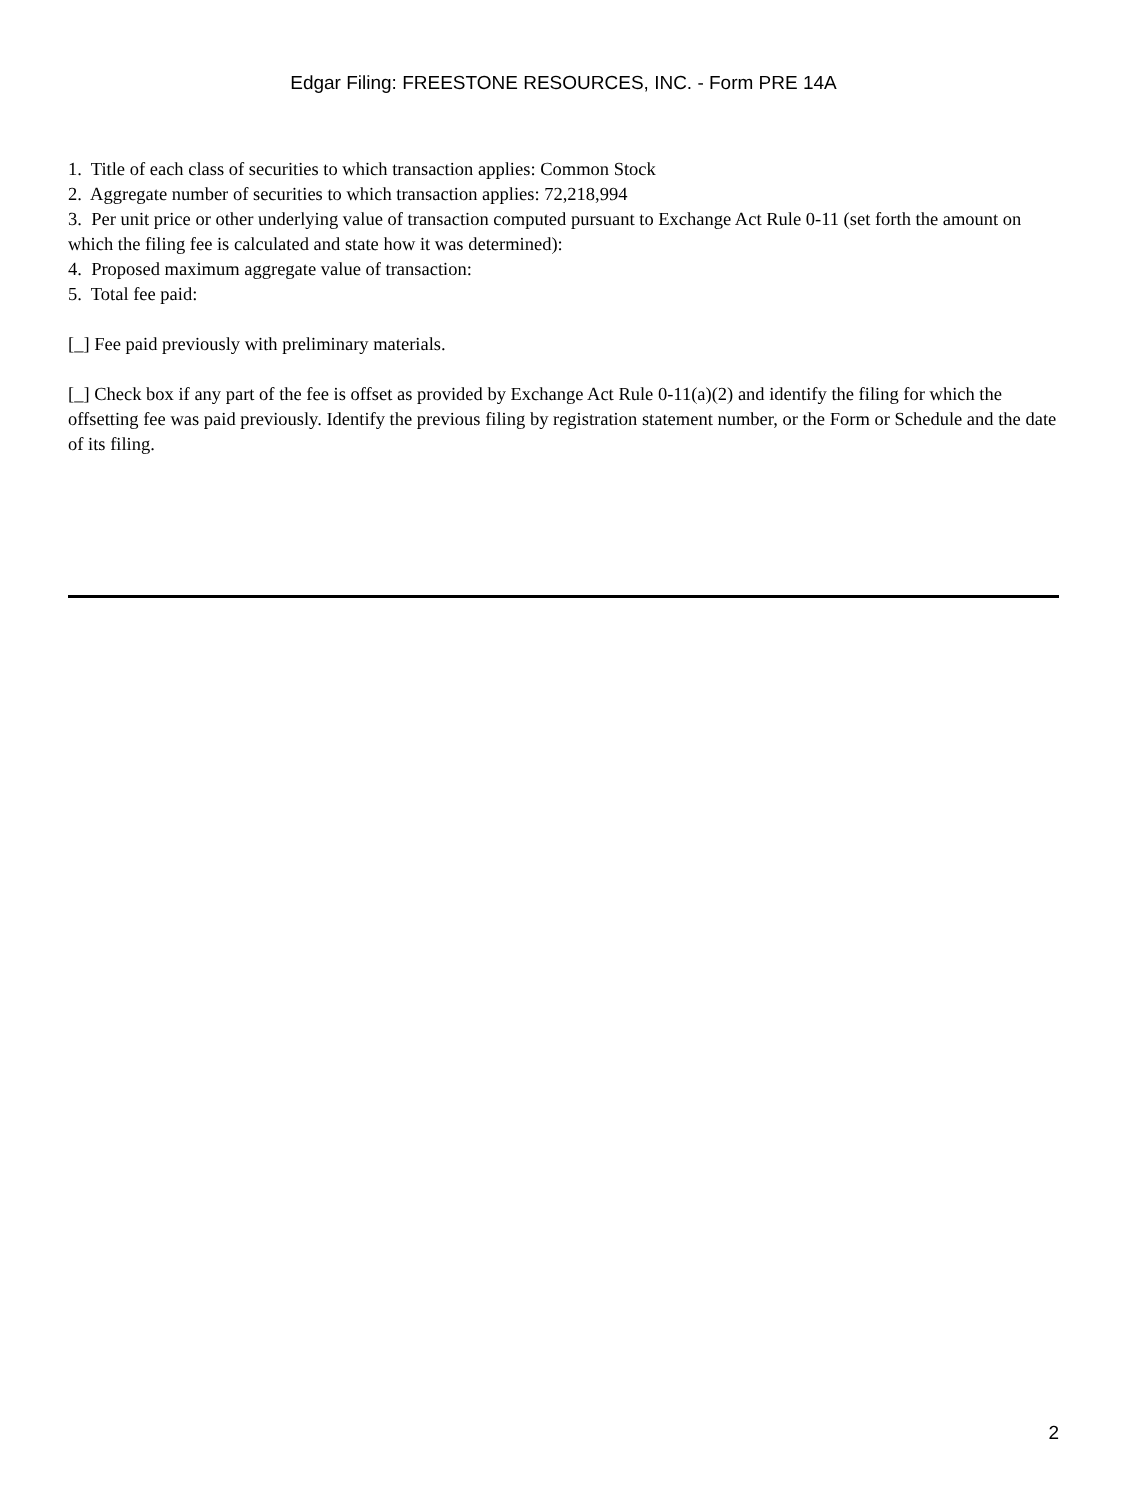Edgar Filing: FREESTONE RESOURCES, INC. - Form PRE 14A
1. Title of each class of securities to which transaction applies: Common Stock
2. Aggregate number of securities to which transaction applies: 72,218,994
3. Per unit price or other underlying value of transaction computed pursuant to Exchange Act Rule 0-11 (set forth the amount on which the filing fee is calculated and state how it was determined):
4. Proposed maximum aggregate value of transaction:
5. Total fee paid:
[_] Fee paid previously with preliminary materials.
[_] Check box if any part of the fee is offset as provided by Exchange Act Rule 0-11(a)(2) and identify the filing for which the offsetting fee was paid previously. Identify the previous filing by registration statement number, or the Form or Schedule and the date of its filing.
2